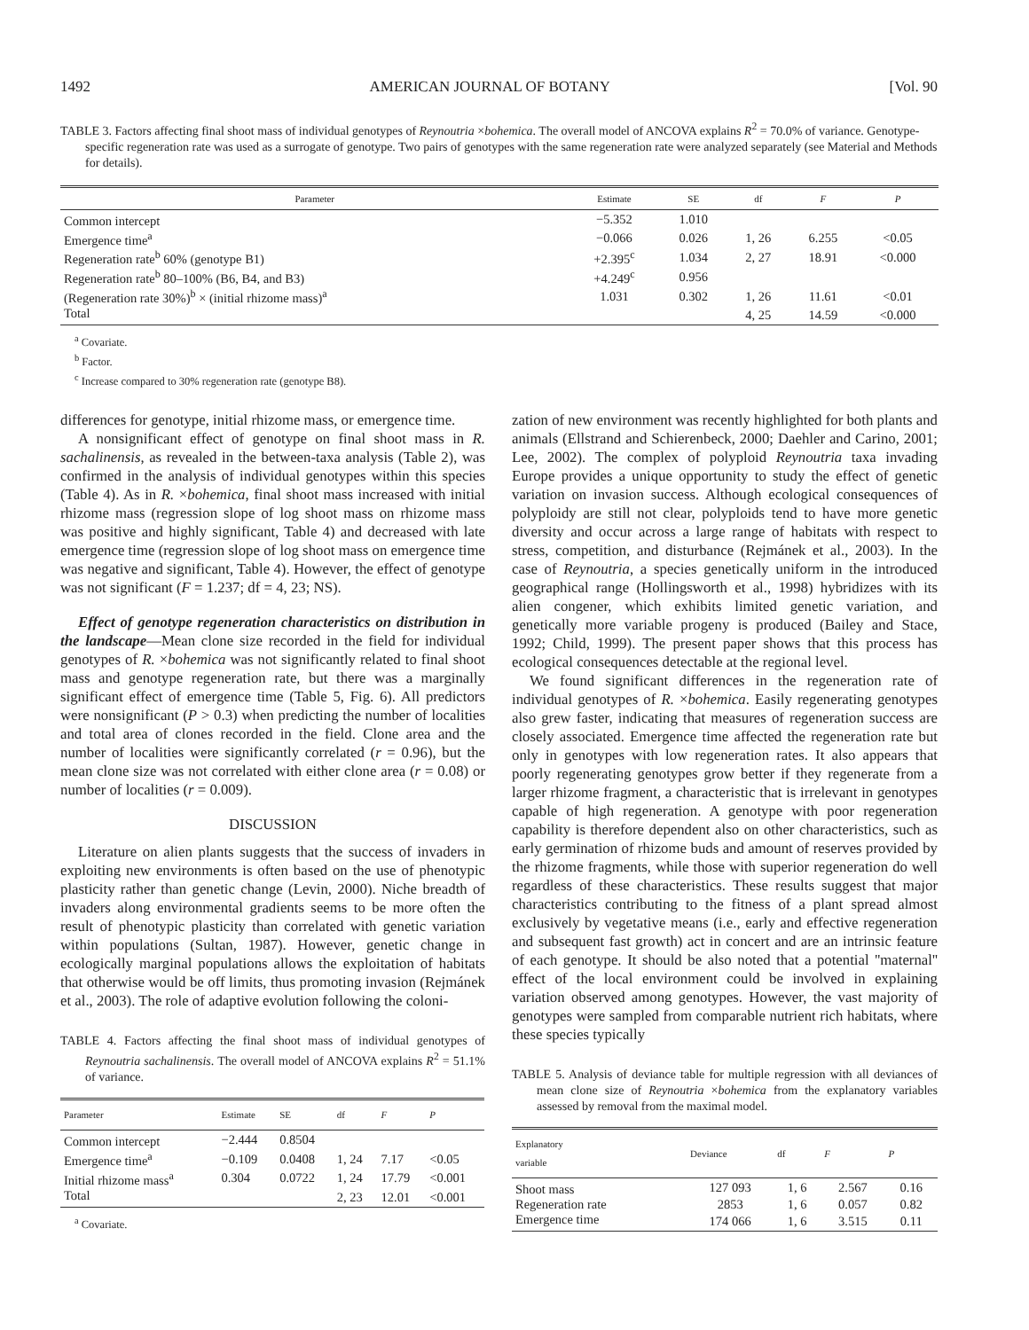1492 AMERICAN JOURNAL OF BOTANY [Vol. 90
TABLE 3. Factors affecting final shoot mass of individual genotypes of Reynoutria ×bohemica. The overall model of ANCOVA explains R<sup>2</sup> = 70.0% of variance. Genotype-specific regeneration rate was used as a surrogate of genotype. Two pairs of genotypes with the same regeneration rate were analyzed separately (see Material and Methods for details).
| Parameter | Estimate | SE | df | F | P |
| --- | --- | --- | --- | --- | --- |
| Common intercept | −5.352 | 1.010 | | | |
| Emergence time<sup>a</sup> | −0.066 | 0.026 | 1, 26 | 6.255 | <0.05 |
| Regeneration rate<sup>b</sup> 60% (genotype B1) | +2.395<sup>c</sup> | 1.034 | 2, 27 | 18.91 | <0.000 |
| Regeneration rate<sup>b</sup> 80–100% (B6, B4, and B3) | +4.249<sup>c</sup> | 0.956 | | | |
| (Regeneration rate 30%)<sup>b</sup> × (initial rhizome mass)<sup>a</sup> | 1.031 | 0.302 | 1, 26 | 11.61 | <0.01 |
| Total | | | 4, 25 | 14.59 | <0.000 |
<sup>a</sup> Covariate.
<sup>b</sup> Factor.
<sup>c</sup> Increase compared to 30% regeneration rate (genotype B8).
differences for genotype, initial rhizome mass, or emergence time.
A nonsignificant effect of genotype on final shoot mass in R. sachalinensis, as revealed in the between-taxa analysis (Table 2), was confirmed in the analysis of individual genotypes within this species (Table 4). As in R. ×bohemica, final shoot mass increased with initial rhizome mass (regression slope of log shoot mass on rhizome mass was positive and highly significant, Table 4) and decreased with late emergence time (regression slope of log shoot mass on emergence time was negative and significant, Table 4). However, the effect of genotype was not significant (F = 1.237; df = 4, 23; NS).
Effect of genotype regeneration characteristics on distribution in the landscape—Mean clone size recorded in the field for individual genotypes of R. ×bohemica was not significantly related to final shoot mass and genotype regeneration rate, but there was a marginally significant effect of emergence time (Table 5, Fig. 6). All predictors were nonsignificant (P > 0.3) when predicting the number of localities and total area of clones recorded in the field. Clone area and the number of localities were significantly correlated (r = 0.96), but the mean clone size was not correlated with either clone area (r = 0.08) or number of localities (r = 0.009).
DISCUSSION
Literature on alien plants suggests that the success of invaders in exploiting new environments is often based on the use of phenotypic plasticity rather than genetic change (Levin, 2000). Niche breadth of invaders along environmental gradients seems to be more often the result of phenotypic plasticity than correlated with genetic variation within populations (Sultan, 1987). However, genetic change in ecologically marginal populations allows the exploitation of habitats that otherwise would be off limits, thus promoting invasion (Rejmánek et al., 2003). The role of adaptive evolution following the coloni-
TABLE 4. Factors affecting the final shoot mass of individual genotypes of Reynoutria sachalinensis. The overall model of ANCOVA explains R<sup>2</sup> = 51.1% of variance.
| Parameter | Estimate | SE | df | F | P |
| --- | --- | --- | --- | --- | --- |
| Common intercept | −2.444 | 0.8504 | | | |
| Emergence time<sup>a</sup> | −0.109 | 0.0408 | 1, 24 | 7.17 | <0.05 |
| Initial rhizome mass<sup>a</sup> | 0.304 | 0.0722 | 1, 24 | 17.79 | <0.001 |
| Total | | | 2, 23 | 12.01 | <0.001 |
<sup>a</sup> Covariate.
zation of new environment was recently highlighted for both plants and animals (Ellstrand and Schierenbeck, 2000; Daehler and Carino, 2001; Lee, 2002). The complex of polyploid Reynoutria taxa invading Europe provides a unique opportunity to study the effect of genetic variation on invasion success. Although ecological consequences of polyploidy are still not clear, polyploids tend to have more genetic diversity and occur across a large range of habitats with respect to stress, competition, and disturbance (Rejmánek et al., 2003). In the case of Reynoutria, a species genetically uniform in the introduced geographical range (Hollingsworth et al., 1998) hybridizes with its alien congener, which exhibits limited genetic variation, and genetically more variable progeny is produced (Bailey and Stace, 1992; Child, 1999). The present paper shows that this process has ecological consequences detectable at the regional level.
We found significant differences in the regeneration rate of individual genotypes of R. ×bohemica. Easily regenerating genotypes also grew faster, indicating that measures of regeneration success are closely associated. Emergence time affected the regeneration rate but only in genotypes with low regeneration rates. It also appears that poorly regenerating genotypes grow better if they regenerate from a larger rhizome fragment, a characteristic that is irrelevant in genotypes capable of high regeneration. A genotype with poor regeneration capability is therefore dependent also on other characteristics, such as early germination of rhizome buds and amount of reserves provided by the rhizome fragments, while those with superior regeneration do well regardless of these characteristics. These results suggest that major characteristics contributing to the fitness of a plant spread almost exclusively by vegetative means (i.e., early and effective regeneration and subsequent fast growth) act in concert and are an intrinsic feature of each genotype. It should be also noted that a potential ''maternal'' effect of the local environment could be involved in explaining variation observed among genotypes. However, the vast majority of genotypes were sampled from comparable nutrient rich habitats, where these species typically
TABLE 5. Analysis of deviance table for multiple regression with all deviances of mean clone size of Reynoutria ×bohemica from the explanatory variables assessed by removal from the maximal model.
| Explanatory variable | Deviance | df | F | P |
| --- | --- | --- | --- | --- |
| Shoot mass | 127 093 | 1, 6 | 2.567 | 0.16 |
| Regeneration rate | 2853 | 1, 6 | 0.057 | 0.82 |
| Emergence time | 174 066 | 1, 6 | 3.515 | 0.11 |